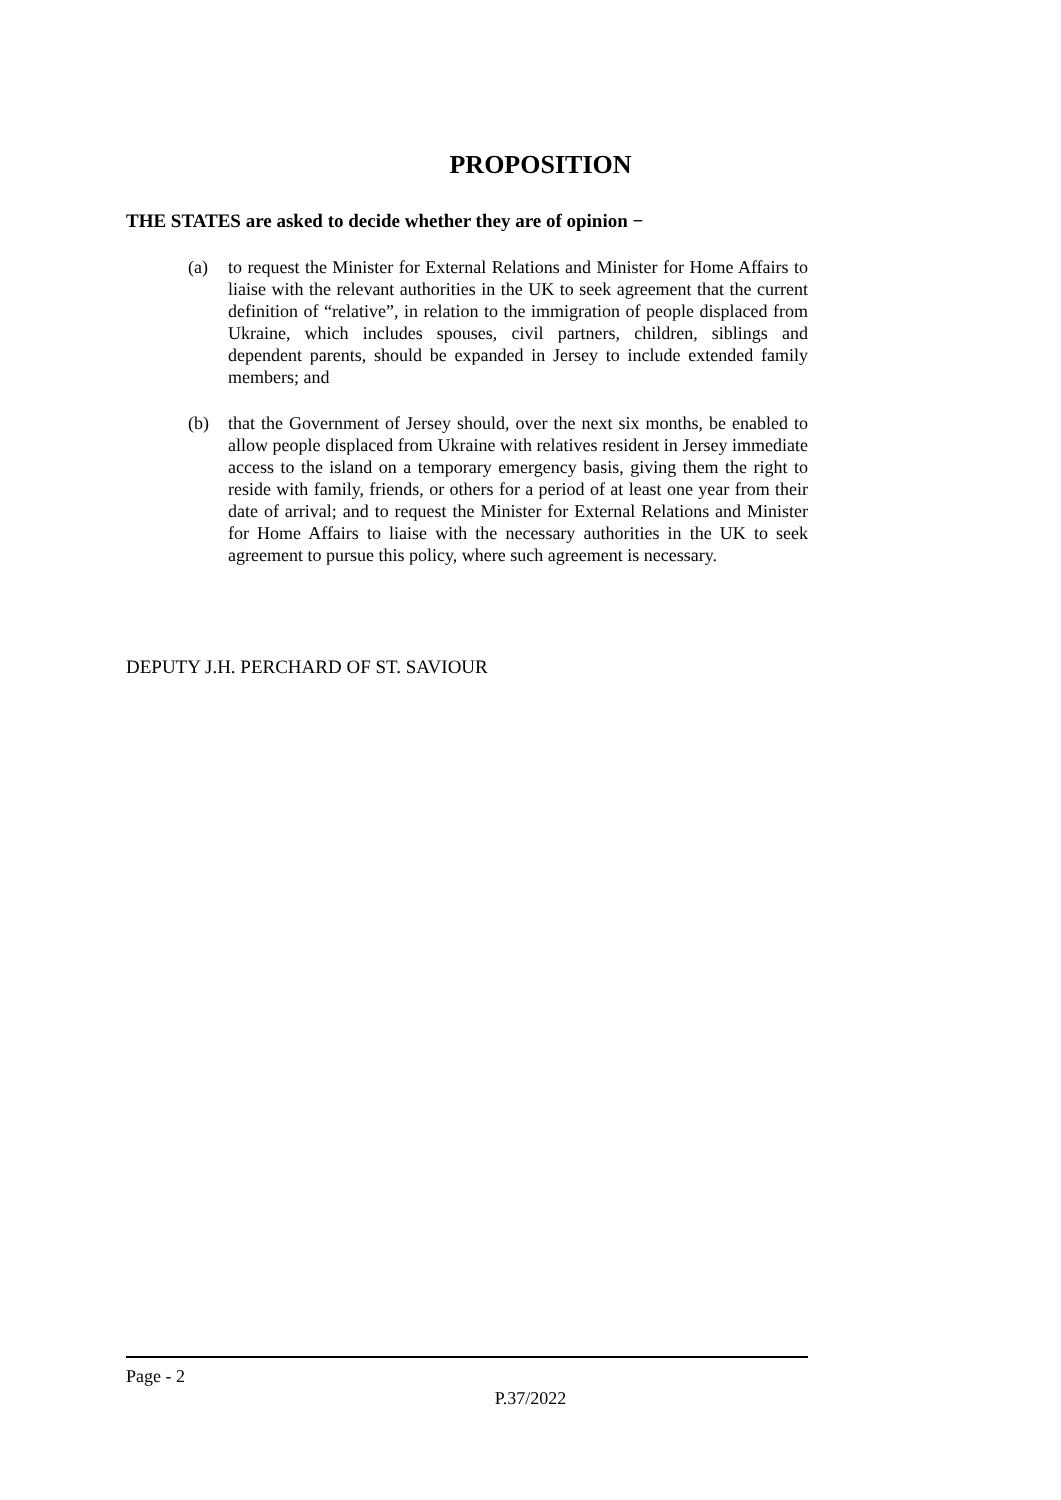PROPOSITION
THE STATES are asked to decide whether they are of opinion −
(a) to request the Minister for External Relations and Minister for Home Affairs to liaise with the relevant authorities in the UK to seek agreement that the current definition of “relative”, in relation to the immigration of people displaced from Ukraine, which includes spouses, civil partners, children, siblings and dependent parents, should be expanded in Jersey to include extended family members; and
(b) that the Government of Jersey should, over the next six months, be enabled to allow people displaced from Ukraine with relatives resident in Jersey immediate access to the island on a temporary emergency basis, giving them the right to reside with family, friends, or others for a period of at least one year from their date of arrival; and to request the Minister for External Relations and Minister for Home Affairs to liaise with the necessary authorities in the UK to seek agreement to pursue this policy, where such agreement is necessary.
DEPUTY J.H. PERCHARD OF ST. SAVIOUR
Page - 2
P.37/2022